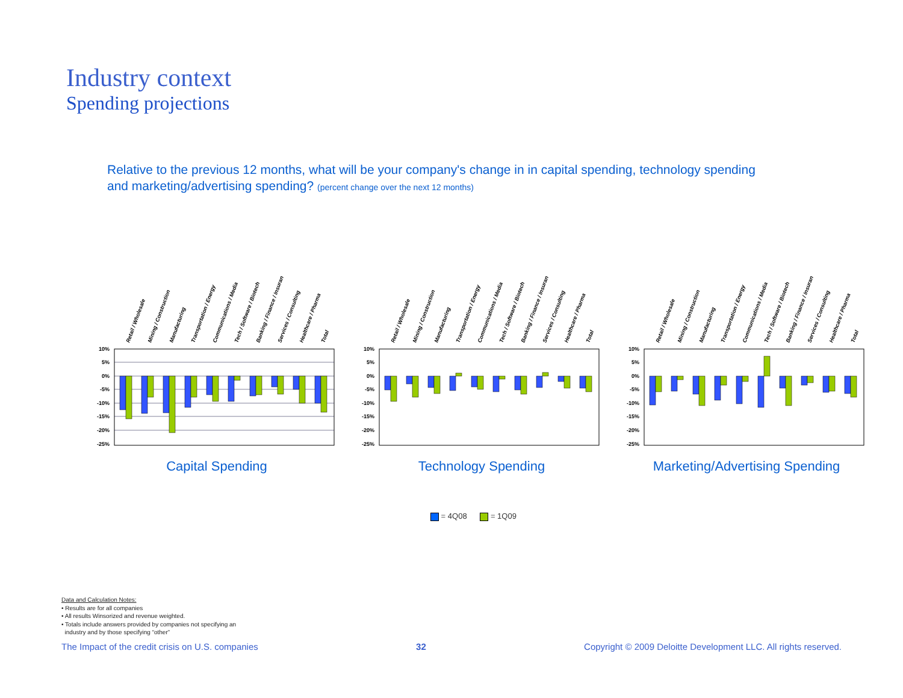Industry context
Spending projections
Relative to the previous 12 months, what will be your company's change in in capital spending, technology spending and marketing/advertising spending? (percent change over the next 12 months)
Retail / Wholesale
Mining / Construction
Manufacturing
Transportation / Energy
Communications / Media
Tech / Software / Biotech
Banking / Finance / Insuran
Services / Consulting
Healthcare / Pharma
Total
10%
5%
0%
-5%
-10%
-15%
-20%
-25%
Capital Spending
Retail / Wholesale
Mining / Construction
Manufacturing
Transportation / Energy
Communications / Media
Tech / Software / Biotech
Banking / Finance / Insuran
Services / Consulting
Healthcare / Pharma
Total
10%
5%
0%
-5%
-10%
-15%
-20%
-25%
Technology Spending
Retail / Wholesale
Mining / Construction
Manufacturing
Transportation / Energy
Communications / Media
Tech / Software / Biotech
Banking / Finance / Insuran
Services / Consulting
Healthcare / Pharma
Total
10%
5%
0%
-5%
-10%
-15%
-20%
-25%
Marketing/Advertising Spending
= 4Q08 = 1Q09
Data and Calculation Notes:
• Results are for all companies
• All results Winsorized and revenue weighted.
• Totals include answers provided by companies not specifying an
industry and by those specifying “other”
The Impact of the credit crisis on U.S. companies 32 Copyright © 2009 Deloitte Development LLC. All rights reserved.